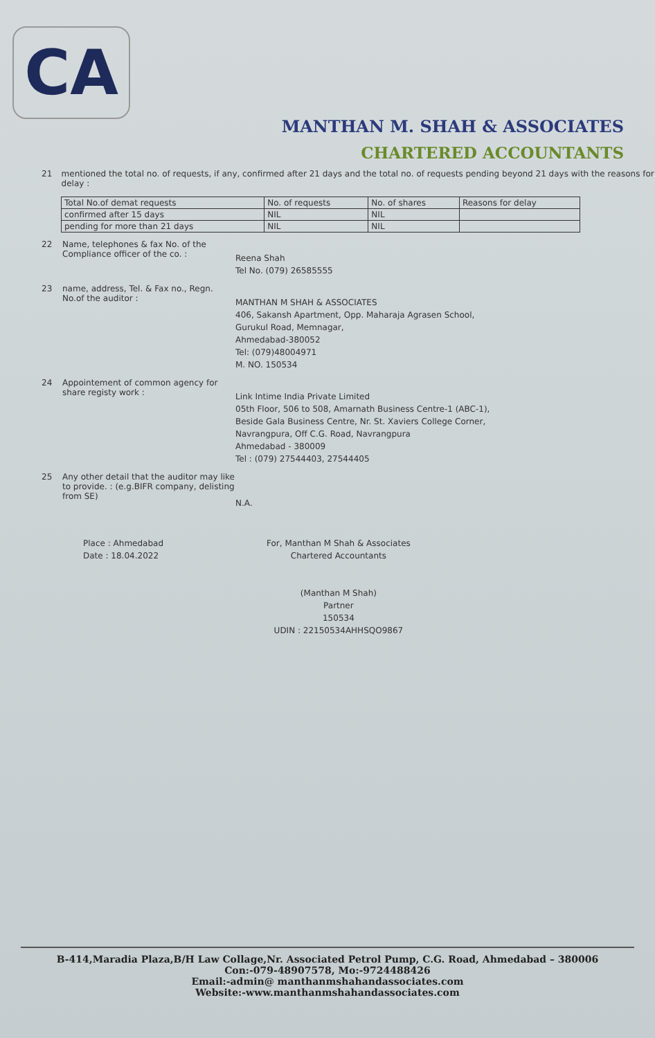CA
MANTHAN M. SHAH & ASSOCIATES
CHARTERED ACCOUNTANTS
21 mentioned the total no. of requests, if any, confirmed after 21 days and the total no. of requests pending beyond 21 days with the reasons for delay :
| Total No.of demat requests | No. of requests | No. of shares | Reasons for delay |
| --- | --- | --- | --- |
| confirmed after 15 days | NIL | NIL | |
| pending for more than 21 days | NIL | NIL | |
22 Name, telephones & fax No. of the Compliance officer of the co. :
Reena Shah
Tel No. (079) 26585555
23 name, address, Tel. & Fax no., Regn. No.of the auditor :
MANTHAN M SHAH & ASSOCIATES
406, Sakansh Apartment, Opp. Maharaja Agrasen School,
Gurukul Road, Memnagar,
Ahmedabad-380052
Tel: (079)48004971
M. NO. 150534
24 Appointement of common agency for share registy work :
Link Intime India Private Limited
05th Floor, 506 to 508, Amarnath Business Centre-1 (ABC-1),
Beside Gala Business Centre, Nr. St. Xaviers College Corner,
Navrangpura, Off C.G. Road, Navrangpura
Ahmedabad - 380009
Tel : (079) 27544403, 27544405
25 Any other detail that the auditor may like to provide. : (e.g.BIFR company, delisting from SE)
N.A.
Place : Ahmedabad
Date : 18.04.2022
For, Manthan M Shah & Associates
Chartered Accountants
(Manthan M Shah)
Partner
150534
UDIN : 22150534AHHSQO9867
B-414,Maradia Plaza,B/H Law Collage,Nr. Associated Petrol Pump, C.G. Road, Ahmedabad – 380006
Con:-079-48907578, Mo:-9724488426
Email:-admin@ manthanmshahandassociates.com
Website:-www.manthanmshahandassociates.com